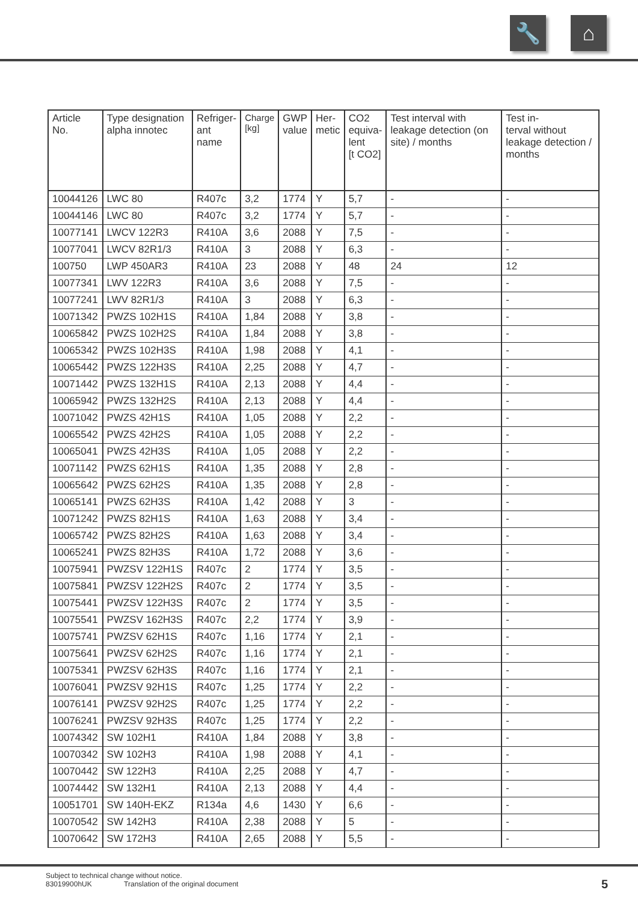🔧 ⌂
| Article No. | Type designation alpha innotec | Refriger- ant name | Charge [kg] | GWP value | Her- metic | CO2 equiva- lent [t CO2] | Test interval with leakage detection (on site) / months | Test in- terval without leakage detection / months |
| --- | --- | --- | --- | --- | --- | --- | --- | --- |
| 10044126 | LWC 80 | R407c | 3,2 | 1774 | Y | 5,7 | - | - |
| 10044146 | LWC 80 | R407c | 3,2 | 1774 | Y | 5,7 | - | - |
| 10077141 | LWCV 122R3 | R410A | 3,6 | 2088 | Y | 7,5 | - | - |
| 10077041 | LWCV 82R1/3 | R410A | 3 | 2088 | Y | 6,3 | - | - |
| 100750 | LWP 450AR3 | R410A | 23 | 2088 | Y | 48 | 24 | 12 |
| 10077341 | LWV 122R3 | R410A | 3,6 | 2088 | Y | 7,5 | - | - |
| 10077241 | LWV 82R1/3 | R410A | 3 | 2088 | Y | 6,3 | - | - |
| 10071342 | PWZS 102H1S | R410A | 1,84 | 2088 | Y | 3,8 | - | - |
| 10065842 | PWZS 102H2S | R410A | 1,84 | 2088 | Y | 3,8 | - | - |
| 10065342 | PWZS 102H3S | R410A | 1,98 | 2088 | Y | 4,1 | - | - |
| 10065442 | PWZS 122H3S | R410A | 2,25 | 2088 | Y | 4,7 | - | - |
| 10071442 | PWZS 132H1S | R410A | 2,13 | 2088 | Y | 4,4 | - | - |
| 10065942 | PWZS 132H2S | R410A | 2,13 | 2088 | Y | 4,4 | - | - |
| 10071042 | PWZS 42H1S | R410A | 1,05 | 2088 | Y | 2,2 | - | - |
| 10065542 | PWZS 42H2S | R410A | 1,05 | 2088 | Y | 2,2 | - | - |
| 10065041 | PWZS 42H3S | R410A | 1,05 | 2088 | Y | 2,2 | - | - |
| 10071142 | PWZS 62H1S | R410A | 1,35 | 2088 | Y | 2,8 | - | - |
| 10065642 | PWZS 62H2S | R410A | 1,35 | 2088 | Y | 2,8 | - | - |
| 10065141 | PWZS 62H3S | R410A | 1,42 | 2088 | Y | 3 | - | - |
| 10071242 | PWZS 82H1S | R410A | 1,63 | 2088 | Y | 3,4 | - | - |
| 10065742 | PWZS 82H2S | R410A | 1,63 | 2088 | Y | 3,4 | - | - |
| 10065241 | PWZS 82H3S | R410A | 1,72 | 2088 | Y | 3,6 | - | - |
| 10075941 | PWZSV 122H1S | R407c | 2 | 1774 | Y | 3,5 | - | - |
| 10075841 | PWZSV 122H2S | R407c | 2 | 1774 | Y | 3,5 | - | - |
| 10075441 | PWZSV 122H3S | R407c | 2 | 1774 | Y | 3,5 | - | - |
| 10075541 | PWZSV 162H3S | R407c | 2,2 | 1774 | Y | 3,9 | - | - |
| 10075741 | PWZSV 62H1S | R407c | 1,16 | 1774 | Y | 2,1 | - | - |
| 10075641 | PWZSV 62H2S | R407c | 1,16 | 1774 | Y | 2,1 | - | - |
| 10075341 | PWZSV 62H3S | R407c | 1,16 | 1774 | Y | 2,1 | - | - |
| 10076041 | PWZSV 92H1S | R407c | 1,25 | 1774 | Y | 2,2 | - | - |
| 10076141 | PWZSV 92H2S | R407c | 1,25 | 1774 | Y | 2,2 | - | - |
| 10076241 | PWZSV 92H3S | R407c | 1,25 | 1774 | Y | 2,2 | - | - |
| 10074342 | SW 102H1 | R410A | 1,84 | 2088 | Y | 3,8 | - | - |
| 10070342 | SW 102H3 | R410A | 1,98 | 2088 | Y | 4,1 | - | - |
| 10070442 | SW 122H3 | R410A | 2,25 | 2088 | Y | 4,7 | - | - |
| 10074442 | SW 132H1 | R410A | 2,13 | 2088 | Y | 4,4 | - | - |
| 10051701 | SW 140H-EKZ | R134a | 4,6 | 1430 | Y | 6,6 | - | - |
| 10070542 | SW 142H3 | R410A | 2,38 | 2088 | Y | 5 | - | - |
| 10070642 | SW 172H3 | R410A | 2,65 | 2088 | Y | 5,5 | - | - |
Subject to technical change without notice.
83019900hUK Translation of the original document
5